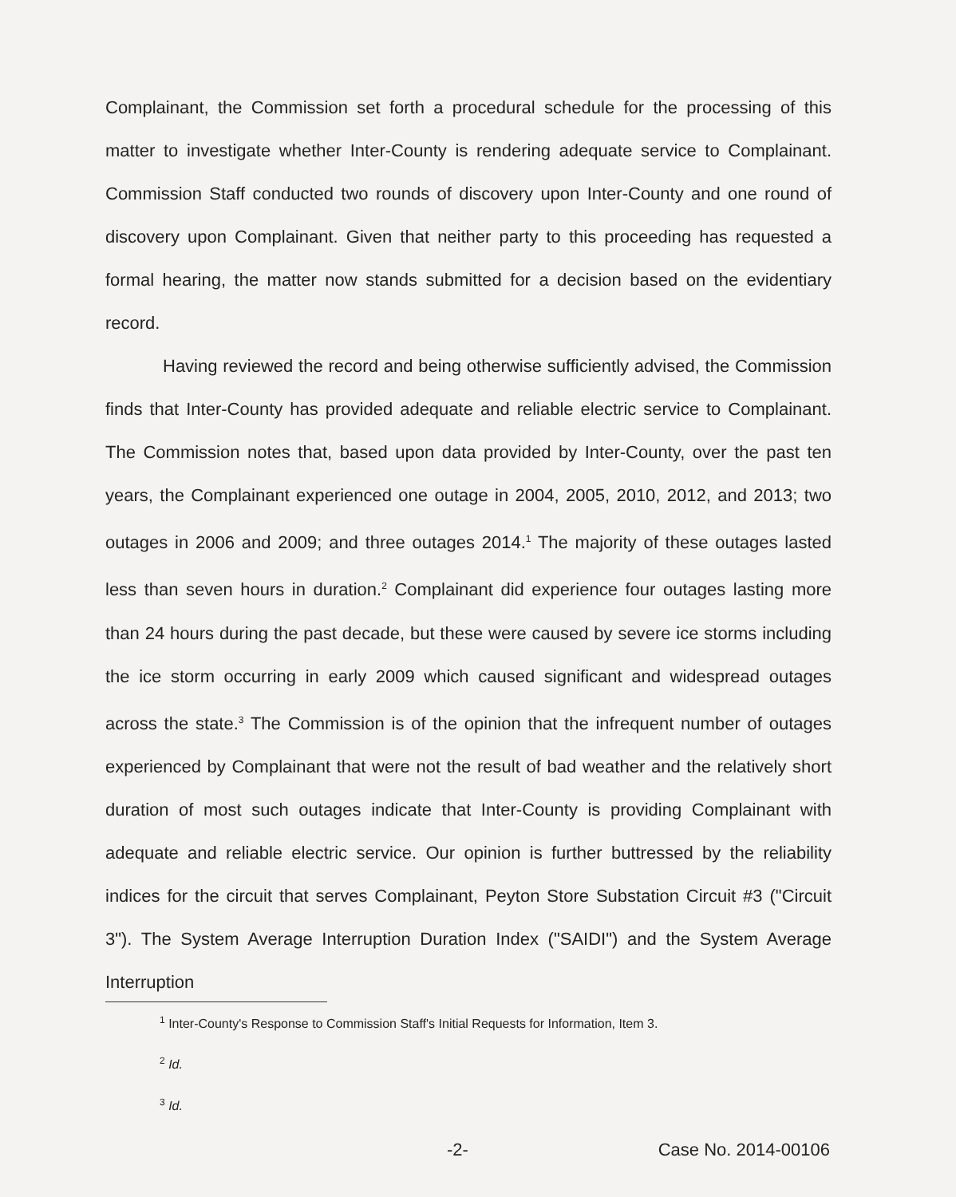Complainant, the Commission set forth a procedural schedule for the processing of this matter to investigate whether Inter-County is rendering adequate service to Complainant. Commission Staff conducted two rounds of discovery upon Inter-County and one round of discovery upon Complainant. Given that neither party to this proceeding has requested a formal hearing, the matter now stands submitted for a decision based on the evidentiary record.
Having reviewed the record and being otherwise sufficiently advised, the Commission finds that Inter-County has provided adequate and reliable electric service to Complainant. The Commission notes that, based upon data provided by Inter-County, over the past ten years, the Complainant experienced one outage in 2004, 2005, 2010, 2012, and 2013; two outages in 2006 and 2009; and three outages 2014.<sup>1</sup> The majority of these outages lasted less than seven hours in duration.<sup>2</sup> Complainant did experience four outages lasting more than 24 hours during the past decade, but these were caused by severe ice storms including the ice storm occurring in early 2009 which caused significant and widespread outages across the state.<sup>3</sup> The Commission is of the opinion that the infrequent number of outages experienced by Complainant that were not the result of bad weather and the relatively short duration of most such outages indicate that Inter-County is providing Complainant with adequate and reliable electric service. Our opinion is further buttressed by the reliability indices for the circuit that serves Complainant, Peyton Store Substation Circuit #3 ("Circuit 3"). The System Average Interruption Duration Index ("SAIDI") and the System Average Interruption
<sup>1</sup> Inter-County's Response to Commission Staff's Initial Requests for Information, Item 3.
<sup>2</sup> Id.
<sup>3</sup> Id.
-2- Case No. 2014-00106